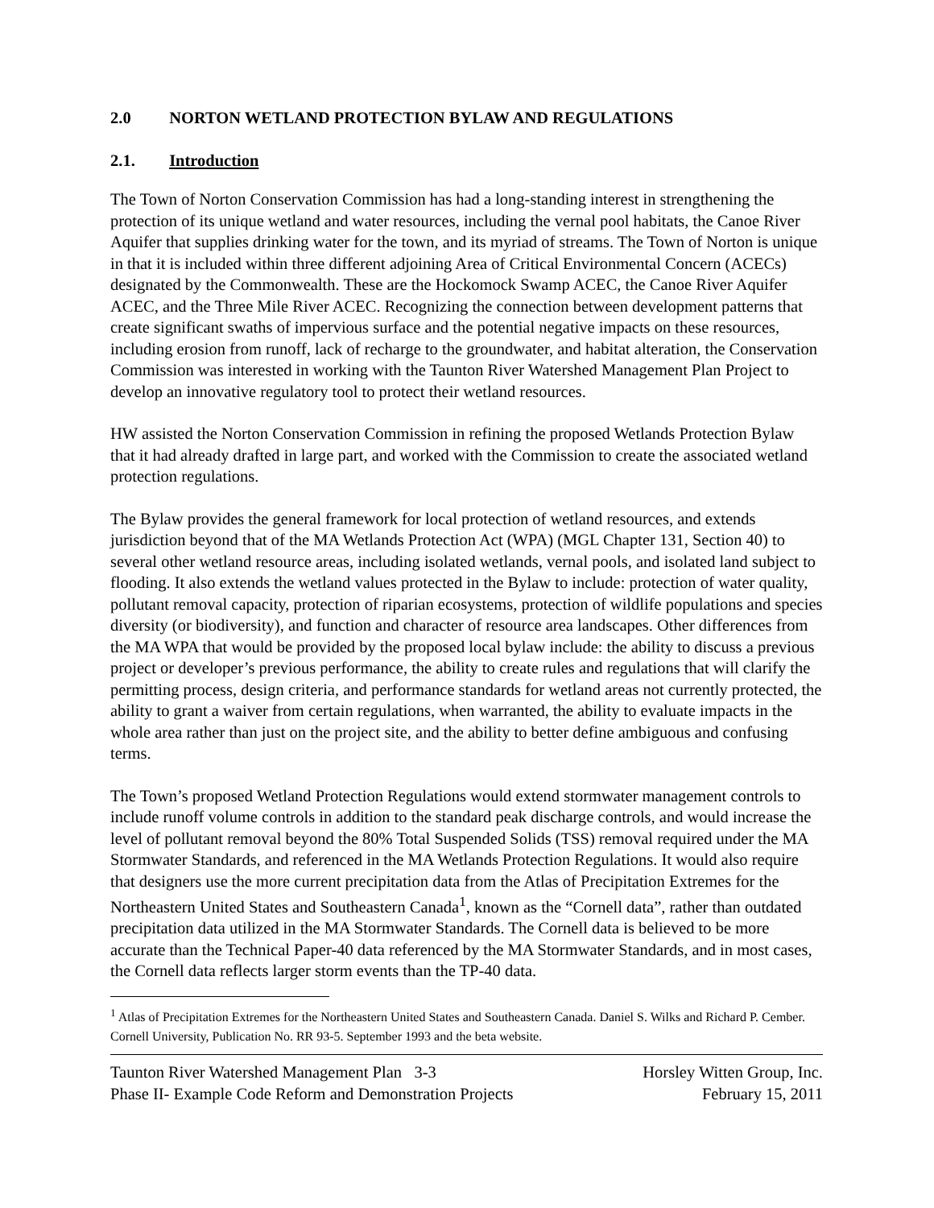2.0 NORTON WETLAND PROTECTION BYLAW AND REGULATIONS
2.1. Introduction
The Town of Norton Conservation Commission has had a long-standing interest in strengthening the protection of its unique wetland and water resources, including the vernal pool habitats, the Canoe River Aquifer that supplies drinking water for the town, and its myriad of streams. The Town of Norton is unique in that it is included within three different adjoining Area of Critical Environmental Concern (ACECs) designated by the Commonwealth. These are the Hockomock Swamp ACEC, the Canoe River Aquifer ACEC, and the Three Mile River ACEC. Recognizing the connection between development patterns that create significant swaths of impervious surface and the potential negative impacts on these resources, including erosion from runoff, lack of recharge to the groundwater, and habitat alteration, the Conservation Commission was interested in working with the Taunton River Watershed Management Plan Project to develop an innovative regulatory tool to protect their wetland resources.
HW assisted the Norton Conservation Commission in refining the proposed Wetlands Protection Bylaw that it had already drafted in large part, and worked with the Commission to create the associated wetland protection regulations.
The Bylaw provides the general framework for local protection of wetland resources, and extends jurisdiction beyond that of the MA Wetlands Protection Act (WPA) (MGL Chapter 131, Section 40) to several other wetland resource areas, including isolated wetlands, vernal pools, and isolated land subject to flooding. It also extends the wetland values protected in the Bylaw to include: protection of water quality, pollutant removal capacity, protection of riparian ecosystems, protection of wildlife populations and species diversity (or biodiversity), and function and character of resource area landscapes. Other differences from the MA WPA that would be provided by the proposed local bylaw include: the ability to discuss a previous project or developer’s previous performance, the ability to create rules and regulations that will clarify the permitting process, design criteria, and performance standards for wetland areas not currently protected, the ability to grant a waiver from certain regulations, when warranted, the ability to evaluate impacts in the whole area rather than just on the project site, and the ability to better define ambiguous and confusing terms.
The Town’s proposed Wetland Protection Regulations would extend stormwater management controls to include runoff volume controls in addition to the standard peak discharge controls, and would increase the level of pollutant removal beyond the 80% Total Suspended Solids (TSS) removal required under the MA Stormwater Standards, and referenced in the MA Wetlands Protection Regulations. It would also require that designers use the more current precipitation data from the Atlas of Precipitation Extremes for the Northeastern United States and Southeastern Canada<sup>1</sup>, known as the “Cornell data”, rather than outdated precipitation data utilized in the MA Stormwater Standards. The Cornell data is believed to be more accurate than the Technical Paper-40 data referenced by the MA Stormwater Standards, and in most cases, the Cornell data reflects larger storm events than the TP-40 data.
<sup>1</sup> Atlas of Precipitation Extremes for the Northeastern United States and Southeastern Canada. Daniel S. Wilks and Richard P. Cember. Cornell University, Publication No. RR 93-5. September 1993 and the beta website.
Taunton River Watershed Management Plan 3-3
Phase II- Example Code Reform and Demonstration Projects
Horsley Witten Group, Inc.
February 15, 2011